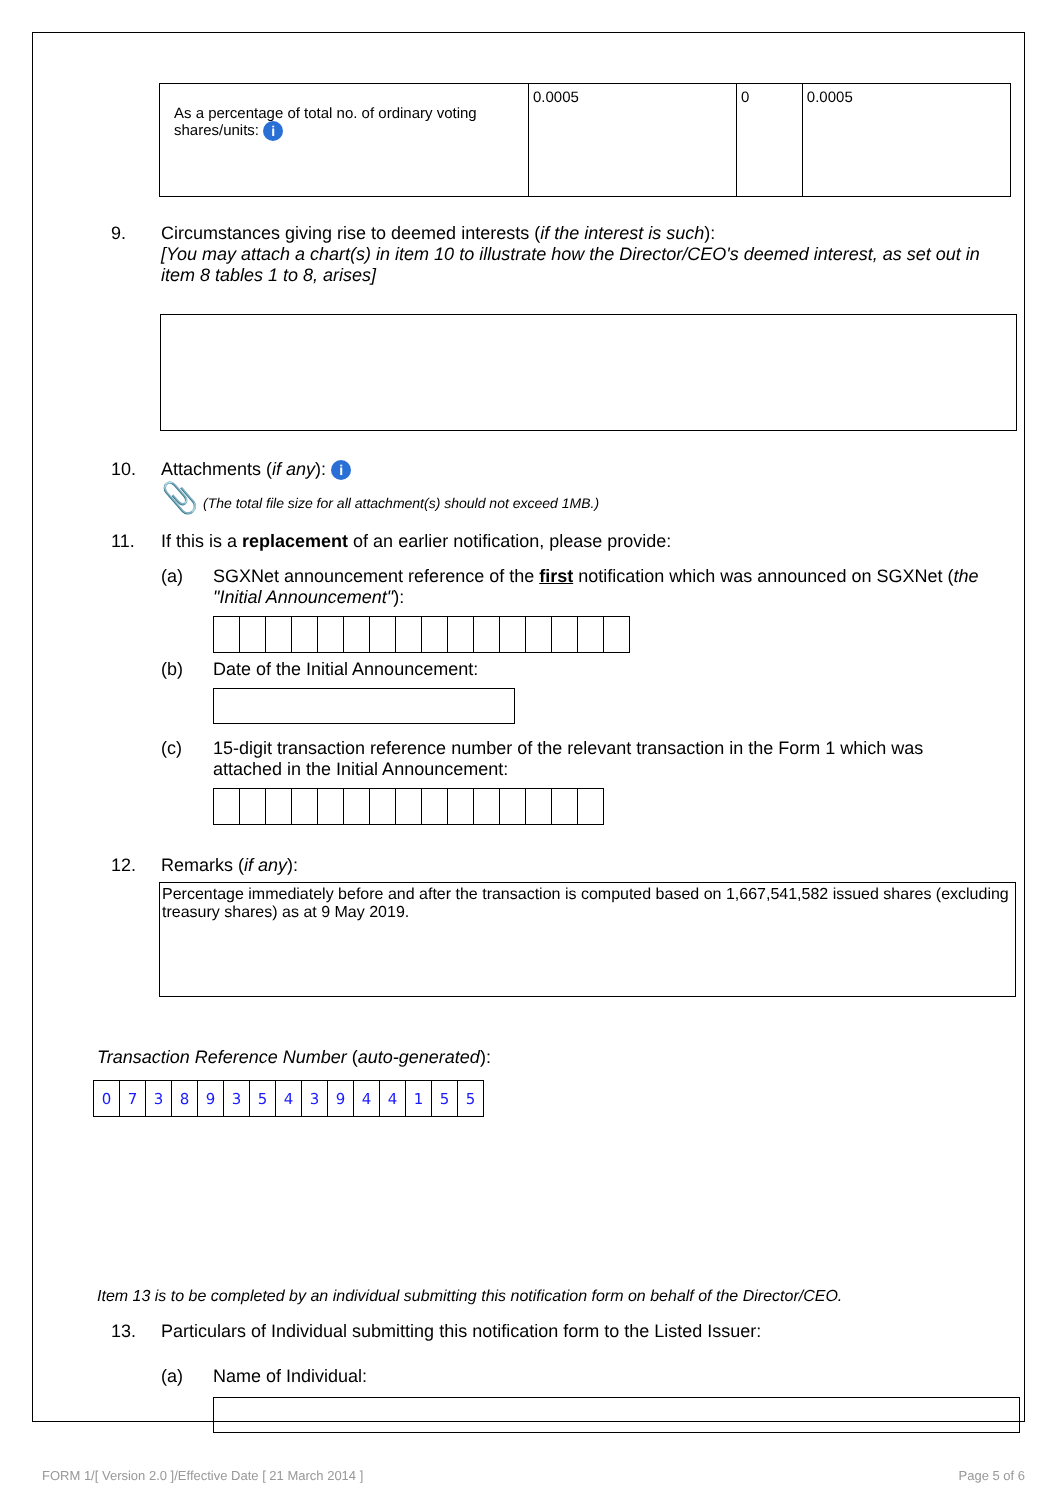| As a percentage of total no. of ordinary voting shares/units: i | 0.0005 | 0 | 0.0005 |
9. Circumstances giving rise to deemed interests (if the interest is such):
[You may attach a chart(s) in item 10 to illustrate how the Director/CEO's deemed interest, as set out in item 8 tables 1 to 8, arises]
10. Attachments (if any): i
📎 (The total file size for all attachment(s) should not exceed 1MB.)
11. If this is a replacement of an earlier notification, please provide:
(a) SGXNet announcement reference of the first notification which was announced on SGXNet (the "Initial Announcement"):
(b) Date of the Initial Announcement:
(c) 15-digit transaction reference number of the relevant transaction in the Form 1 which was attached in the Initial Announcement:
12. Remarks (if any):
Percentage immediately before and after the transaction is computed based on 1,667,541,582 issued shares (excluding treasury shares) as at 9 May 2019.
Transaction Reference Number (auto-generated):
| 0 | 7 | 3 | 8 | 9 | 3 | 5 | 4 | 3 | 9 | 4 | 4 | 1 | 5 | 5 |
Item 13 is to be completed by an individual submitting this notification form on behalf of the Director/CEO.
13. Particulars of Individual submitting this notification form to the Listed Issuer:
(a) Name of Individual:
FORM 1/[ Version 2.0 ]/Effective Date [ 21 March 2014 ] Page 5 of 6